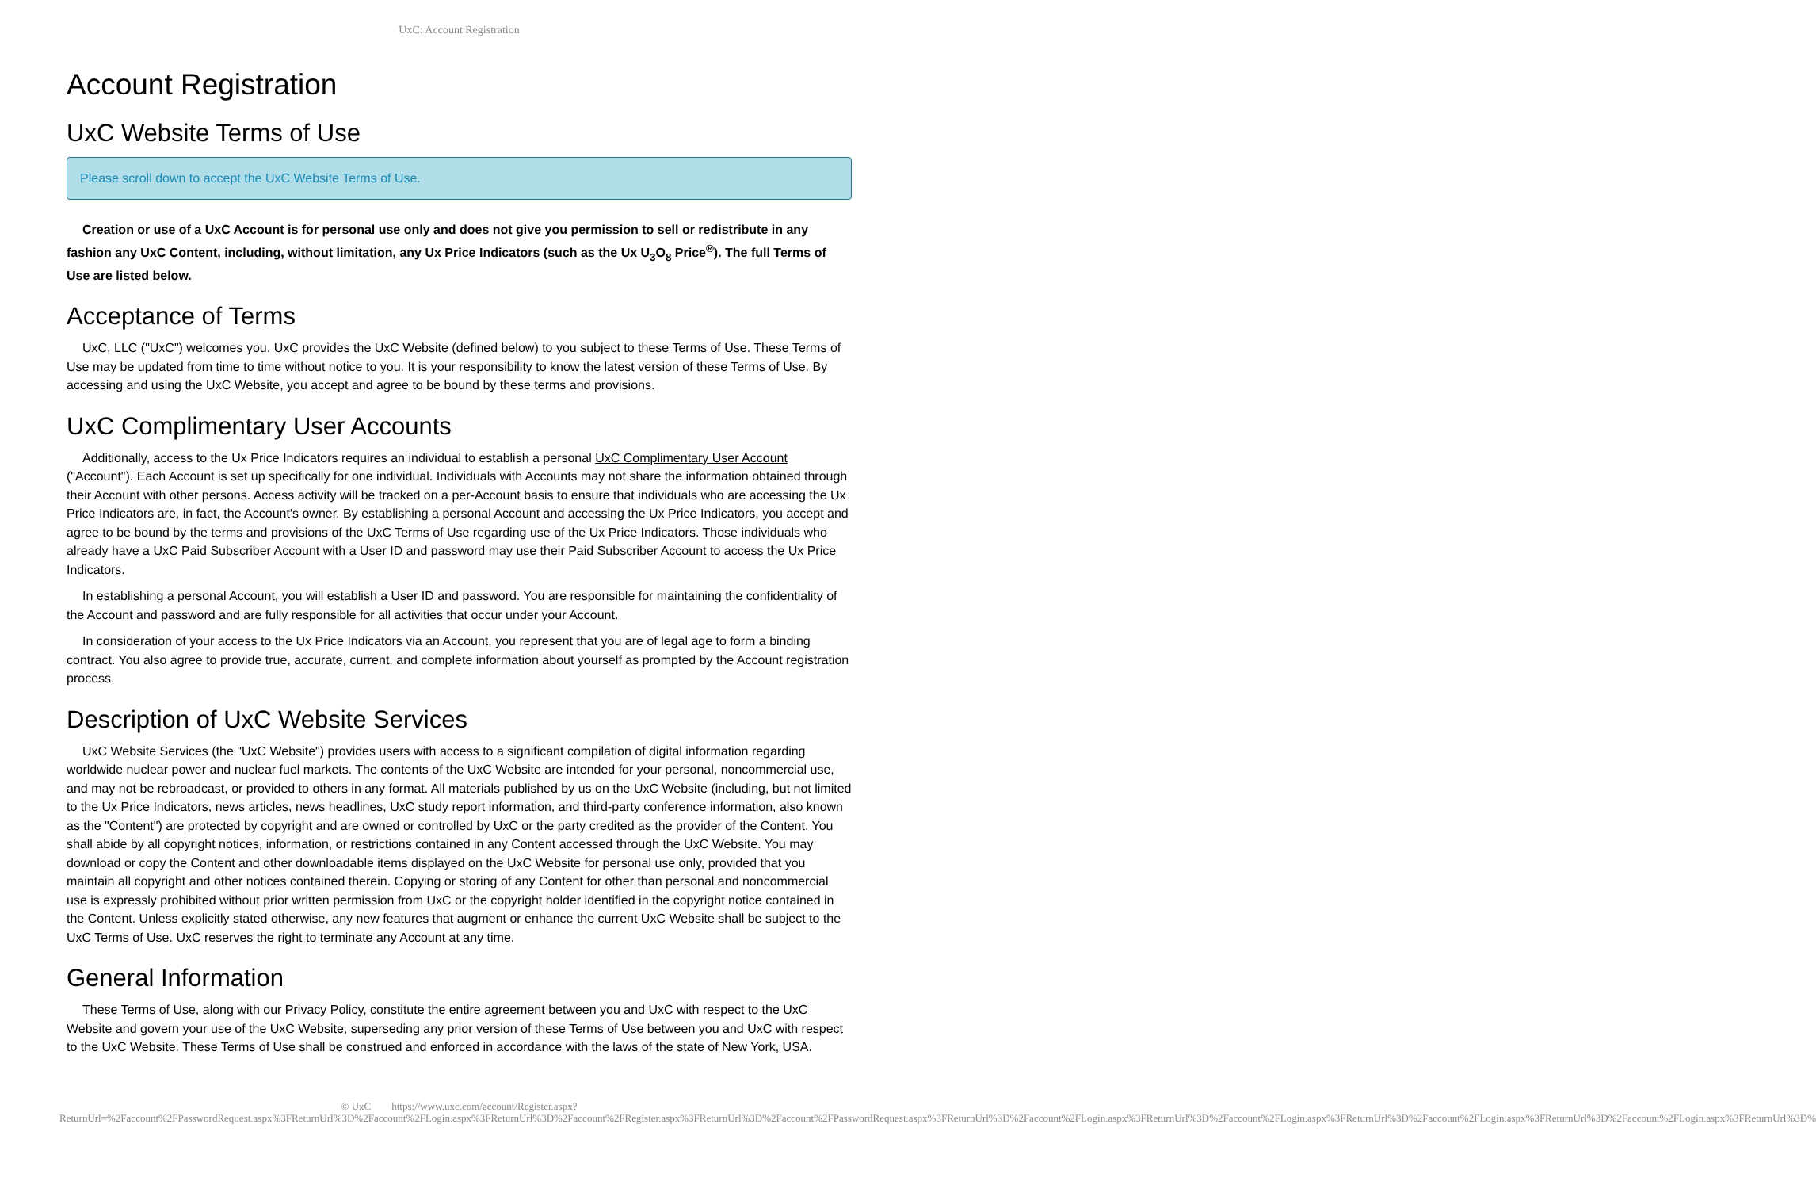UxC: Account Registration
Account Registration
UxC Website Terms of Use
Please scroll down to accept the UxC Website Terms of Use.
Creation or use of a UxC Account is for personal use only and does not give you permission to sell or redistribute in any fashion any UxC Content, including, without limitation, any Ux Price Indicators (such as the Ux U<sub>3</sub>O<sub>8</sub> Price<sup>®</sup>). The full Terms of Use are listed below.
Acceptance of Terms
UxC, LLC ("UxC") welcomes you. UxC provides the UxC Website (defined below) to you subject to these Terms of Use. These Terms of Use may be updated from time to time without notice to you. It is your responsibility to know the latest version of these Terms of Use. By accessing and using the UxC Website, you accept and agree to be bound by these terms and provisions.
UxC Complimentary User Accounts
Additionally, access to the Ux Price Indicators requires an individual to establish a personal UxC Complimentary User Account ("Account"). Each Account is set up specifically for one individual. Individuals with Accounts may not share the information obtained through their Account with other persons. Access activity will be tracked on a per-Account basis to ensure that individuals who are accessing the Ux Price Indicators are, in fact, the Account's owner. By establishing a personal Account and accessing the Ux Price Indicators, you accept and agree to be bound by the terms and provisions of the UxC Terms of Use regarding use of the Ux Price Indicators. Those individuals who already have a UxC Paid Subscriber Account with a User ID and password may use their Paid Subscriber Account to access the Ux Price Indicators.
In establishing a personal Account, you will establish a User ID and password. You are responsible for maintaining the confidentiality of the Account and password and are fully responsible for all activities that occur under your Account.
In consideration of your access to the Ux Price Indicators via an Account, you represent that you are of legal age to form a binding contract. You also agree to provide true, accurate, current, and complete information about yourself as prompted by the Account registration process.
Description of UxC Website Services
UxC Website Services (the "UxC Website") provides users with access to a significant compilation of digital information regarding worldwide nuclear power and nuclear fuel markets. The contents of the UxC Website are intended for your personal, noncommercial use, and may not be rebroadcast, or provided to others in any format. All materials published by us on the UxC Website (including, but not limited to the Ux Price Indicators, news articles, news headlines, UxC study report information, and third-party conference information, also known as the "Content") are protected by copyright and are owned or controlled by UxC or the party credited as the provider of the Content. You shall abide by all copyright notices, information, or restrictions contained in any Content accessed through the UxC Website. You may download or copy the Content and other downloadable items displayed on the UxC Website for personal use only, provided that you maintain all copyright and other notices contained therein. Copying or storing of any Content for other than personal and noncommercial use is expressly prohibited without prior written permission from UxC or the copyright holder identified in the copyright notice contained in the Content. Unless explicitly stated otherwise, any new features that augment or enhance the current UxC Website shall be subject to the UxC Terms of Use. UxC reserves the right to terminate any Account at any time.
General Information
These Terms of Use, along with our Privacy Policy, constitute the entire agreement between you and UxC with respect to the UxC Website and govern your use of the UxC Website, superseding any prior version of these Terms of Use between you and UxC with respect to the UxC Website. These Terms of Use shall be construed and enforced in accordance with the laws of the state of New York, USA.
© UxC https://www.uxc.com/account/Register.aspx?ReturnUrl=%2Faccount%2FPasswordRequest.aspx%3FReturnUrl%3D%2Faccount%2FLogin.aspx%3FReturnUrl%3D%2Faccount%2FRegister.aspx%3FReturnUrl%3D%2Faccount%2FPasswordRequest.aspx%3FReturnUrl%3D%2Faccount%2FLogin.aspx%3FReturnUrl%3D%2Faccount%2FLogin.aspx%3FReturnUrl%3D%2Faccount%2FLogin.aspx%3FReturnUrl%3D%2Faccount%2FLogin.aspx%3FReturnUrl%3D%